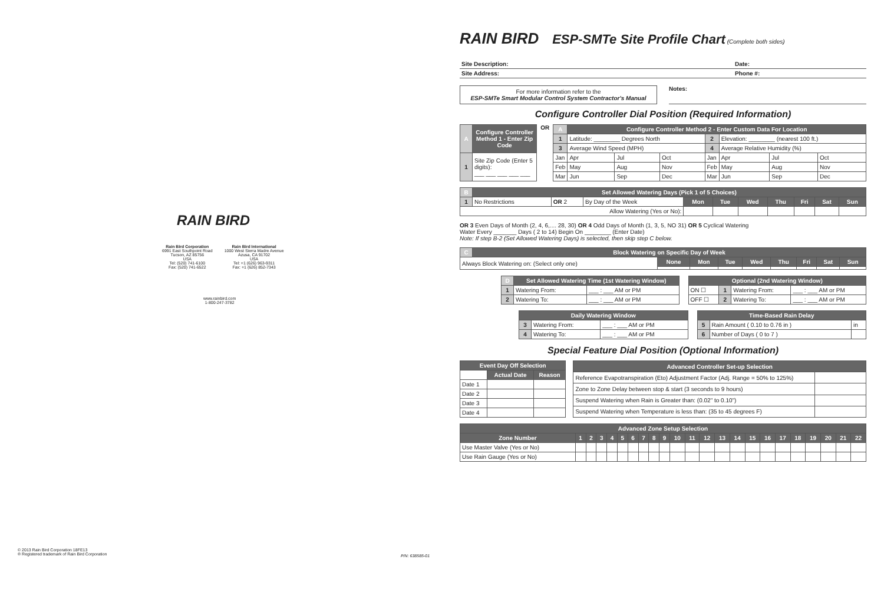RAIN BIRD
Rain Bird Corporation
6991 East Southpoint Road
Tucson, AZ 85756
USA
Tel: (520) 741-6100
Fax: (520) 741-6522
Rain Bird International
1000 West Sierra Madre Avenue
Azusa, CA 91702
USA
Tel: +1 (626) 963-9311
Fax: +1 (626) 852-7343
www.rainbird.com
1-800-247-3782
© 2013 Rain Bird Corporation 18FE13
® Registered trademark of Rain Bird Corporation
P/N: 638585-01
RAIN BIRD ESP-SMTe Site Profile Chart (Complete both sides)
| Site Description: | Date: |
| Site Address: | Phone #: |
For more information refer to the
ESP-SMTe Smart Modular Control System Contractor's Manual
Notes:
Configure Controller Dial Position (Required Information)
| A | Configure Controller Method 1 - Enter Zip Code |
| 1 | Site Zip Code (Enter 5 digits): ___ ___ ___ ___ ___ |
OR
| A | Configure Controller Method 2 - Enter Custom Data For Location | | | | | | |
| 1 | Latitude: ________ Degrees North | | | 2 | Elevation: ________ (nearest 100 ft.) | | |
| 3 | Average Wind Speed (MPH) | | | 4 | Average Relative Humidity (%) | | |
| Jan | Apr | Jul | Oct | Jan | Apr | Jul | Oct |
| Feb | May | Aug | Nov | Feb | May | Aug | Nov |
| Mar | Jun | Sep | Dec | Mar | Jun | Sep | Dec |
| B | Set Allowed Watering Days (Pick 1 of 5 Choices) | | | | | | | | | |
| 1 | No Restrictions | OR 2 | By Day of the Week | Mon | Tue | Wed | Thu | Fri | Sat | Sun |
| Allow Watering (Yes or No): | | | | | | | | | | |
OR 3 Even Days of Month (2, 4, 6,.... 28, 30) OR 4 Odd Days of Month (1, 3, 5, NO 31) OR 5 Cyclical Watering
Water Every _______ Days ( 2 to 14) Begin On ________ (Enter Date)
Note: If step B-2 (Set Allowed Watering Days) is selected, then skip step C below.
| C | Block Watering on Specific Day of Week | | | | | | | | |
| Always Block Watering on: (Select only one) | | None | Mon | Tue | Wed | Thu | Fri | Sat | Sun |
| D | Set Allowed Watering Time (1st Watering Window) | |
| 1 | Watering From: | ___ : ___ AM or PM |
| 2 | Watering To: | ___ : ___ AM or PM |
| Optional (2nd Watering Window) | | | |
| --- | --- | --- | --- |
| ON ☐ | 1 | Watering From: | ___ : ___ AM or PM |
| OFF ☐ | 2 | Watering To: | ___ : ___ AM or PM |
| Daily Watering Window | | |
| --- | --- | --- |
| 3 | Watering From: | ___ : ___ AM or PM |
| 4 | Watering To: | ___ : ___ AM or PM |
| Time-Based Rain Delay | | |
| --- | --- | --- |
| 5 | Rain Amount ( 0.10 to 0.76 in ) | in |
| 6 | Number of Days ( 0 to 7 ) | |
Special Feature Dial Position (Optional Information)
| Event Day Off Selection | | |
| --- | --- | --- |
| | Actual Date | Reason |
| Date 1 | | |
| Date 2 | | |
| Date 3 | | |
| Date 4 | | |
| Advanced Controller Set-up Selection | |
| --- | --- |
| Reference Evapotranspiration (Eto) Adjustment Factor (Adj. Range = 50% to 125%) | |
| Zone to Zone Delay between stop & start (3 seconds to 9 hours) | |
| Suspend Watering when Rain is Greater than: (0.02" to 0.10") | |
| Suspend Watering when Temperature is less than: (35 to 45 degrees F) | |
| Advanced Zone Setup Selection | | | | | | | | | | | | | | | | | | | | | | |
| --- | --- | --- | --- | --- | --- | --- | --- | --- | --- | --- | --- | --- | --- | --- | --- | --- | --- | --- | --- | --- | --- | --- |
| Zone Number | 1 | 2 | 3 | 4 | 5 | 6 | 7 | 8 | 9 | 10 | 11 | 12 | 13 | 14 | 15 | 16 | 17 | 18 | 19 | 20 | 21 | 22 |
| Use Master Valve (Yes or No) | | | | | | | | | | | | | | | | | | | | | | |
| Use Rain Gauge (Yes or No) | | | | | | | | | | | | | | | | | | | | | | |